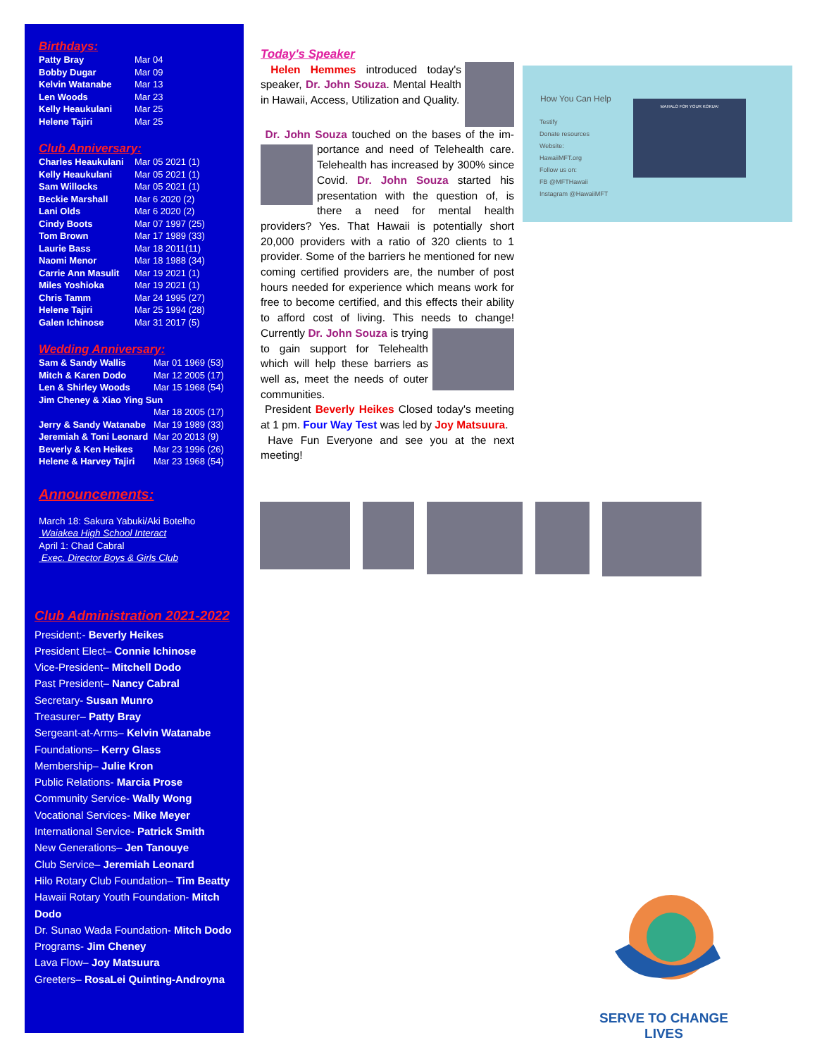Birthdays:
| Patty Bray | Mar 04 |
| Bobby Dugar | Mar 09 |
| Kelvin Watanabe | Mar 13 |
| Len Woods | Mar 23 |
| Kelly Heaukulani | Mar 25 |
| Helene Tajiri | Mar 25 |
Club Anniversary:
| Charles Heaukulani | Mar 05 2021 (1) |
| Kelly Heaukulani | Mar 05 2021 (1) |
| Sam Willocks | Mar 05 2021 (1) |
| Beckie Marshall | Mar 6 2020 (2) |
| Lani Olds | Mar 6 2020 (2) |
| Cindy Boots | Mar 07 1997 (25) |
| Tom Brown | Mar 17 1989 (33) |
| Laurie Bass | Mar 18 2011(11) |
| Naomi Menor | Mar 18 1988 (34) |
| Carrie Ann Masulit | Mar 19 2021 (1) |
| Miles Yoshioka | Mar 19 2021 (1) |
| Chris Tamm | Mar 24 1995 (27) |
| Helene Tajiri | Mar 25 1994 (28) |
| Galen Ichinose | Mar 31 2017 (5) |
Wedding Anniversary:
| Sam & Sandy Wallis | Mar 01 1969 (53) |
| Mitch & Karen Dodo | Mar 12 2005 (17) |
| Len & Shirley Woods | Mar 15 1968 (54) |
| Jim Cheney & Xiao Ying Sun | |
| | Mar 18 2005 (17) |
| Jerry & Sandy Watanabe | Mar 19 1989 (33) |
| Jeremiah & Toni Leonard | Mar 20 2013 (9) |
| Beverly & Ken Heikes | Mar 23 1996 (26) |
| Helene & Harvey Tajiri | Mar 23 1968 (54) |
Announcements:
March 18: Sakura Yabuki/Aki Botelho
Waiakea High School Interact
April 1: Chad Cabral
Exec. Director Boys & Girls Club
Club Administration 2021-2022
President:- Beverly Heikes
President Elect– Connie Ichinose
Vice-President– Mitchell Dodo
Past President– Nancy Cabral
Secretary- Susan Munro
Treasurer– Patty Bray
Sergeant-at-Arms– Kelvin Watanabe
Foundations– Kerry Glass
Membership– Julie Kron
Public Relations- Marcia Prose
Community Service- Wally Wong
Vocational Services- Mike Meyer
International Service- Patrick Smith
New Generations– Jen Tanouye
Club Service– Jeremiah Leonard
Hilo Rotary Club Foundation– Tim Beatty
Hawaii Rotary Youth Foundation- Mitch Dodo
Dr. Sunao Wada Foundation- Mitch Dodo
Programs- Jim Cheney
Lava Flow– Joy Matsuura
Greeters– RosaLei Quinting-Androyna
Today's Speaker
Helen Hemmes introduced today's speaker, Dr. John Souza. Mental Health in Hawaii, Access, Utilization and Quality.
Dr. John Souza touched on the bases of the im- portance and need of Telehealth care. Telehealth has increased by 300% since Covid. Dr. John Souza started his presentation with the question of, is there a need for mental health providers? Yes. That Hawaii is potentially short 20,000 providers with a ratio of 320 clients to 1 provider. Some of the barriers he mentioned for new coming certified providers are, the number of post hours needed for experience which means work for free to become certified, and this effects their ability to afford cost of living. This needs to change! Currently Dr. John Souza is trying to gain support for Telehealth which will help these barriers as well as, meet the needs of outer communities.
President Beverly Heikes Closed today's meeting at 1 pm. Four Way Test was led by Joy Matsuura.
Have Fun Everyone and see you at the next meeting!
How You Can Help
Testify
Donate resources
Website:
HawaiiMFT.org
Follow us on:
FB @MFTHawaii
Instagram @HawaiiMFT
MAHALO FOR YOUR KOKUA!
SERVE TO CHANGE LIVES